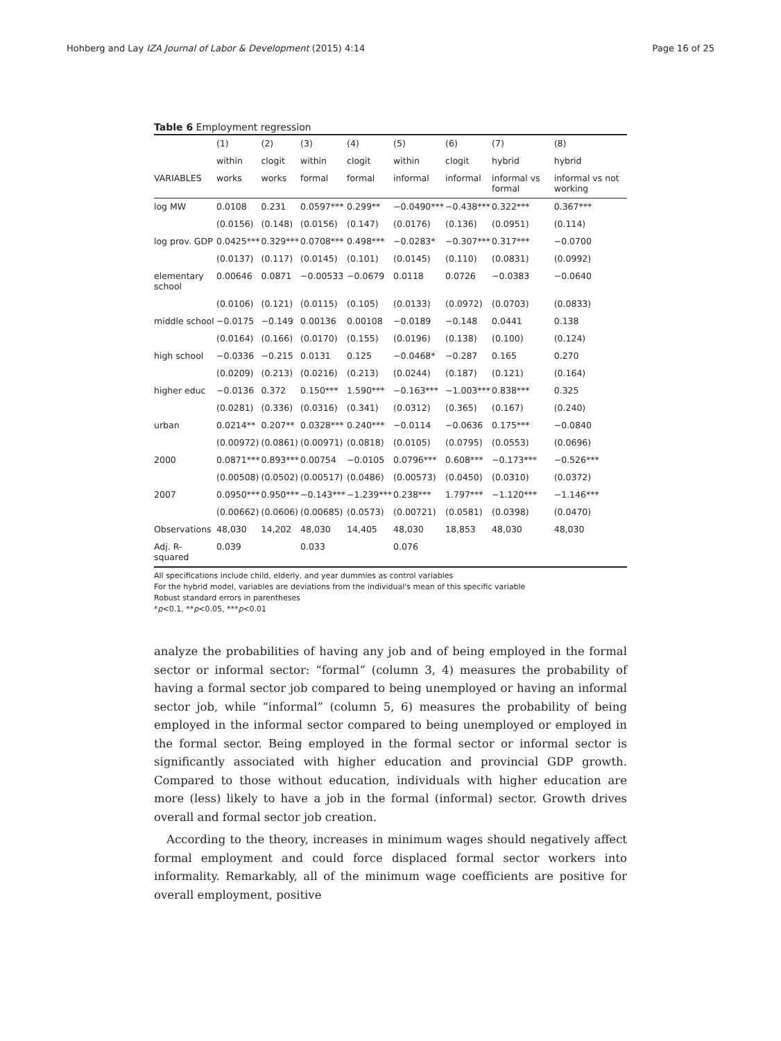Hohberg and Lay IZA Journal of Labor & Development (2015) 4:14 Page 16 of 25
Table 6 Employment regression
| | (1) | (2) | (3) | (4) | (5) | (6) | (7) | (8) |
| | within | clogit | within | clogit | within | clogit | hybrid | hybrid |
| VARIABLES | works | works | formal | formal | informal | informal | informal vs formal | informal vs not working |
| log MW | 0.0108 | 0.231 | 0.0597*** | 0.299** | −0.0490*** | −0.438*** | 0.322*** | 0.367*** |
| | (0.0156) | (0.148) | (0.0156) | (0.147) | (0.0176) | (0.136) | (0.0951) | (0.114) |
| log prov. GDP | 0.0425*** | 0.329*** | 0.0708*** | 0.498*** | −0.0283* | −0.307*** | 0.317*** | −0.0700 |
| | (0.0137) | (0.117) | (0.0145) | (0.101) | (0.0145) | (0.110) | (0.0831) | (0.0992) |
| elementary school | 0.00646 | 0.0871 | −0.00533 | −0.0679 | 0.0118 | 0.0726 | −0.0383 | −0.0640 |
| | (0.0106) | (0.121) | (0.0115) | (0.105) | (0.0133) | (0.0972) | (0.0703) | (0.0833) |
| middle school | −0.0175 | −0.149 | 0.00136 | 0.00108 | −0.0189 | −0.148 | 0.0441 | 0.138 |
| | (0.0164) | (0.166) | (0.0170) | (0.155) | (0.0196) | (0.138) | (0.100) | (0.124) |
| high school | −0.0336 | −0.215 | 0.0131 | 0.125 | −0.0468* | −0.287 | 0.165 | 0.270 |
| | (0.0209) | (0.213) | (0.0216) | (0.213) | (0.0244) | (0.187) | (0.121) | (0.164) |
| higher educ | −0.0136 | 0.372 | 0.150*** | 1.590*** | −0.163*** | −1.003*** | 0.838*** | 0.325 |
| | (0.0281) | (0.336) | (0.0316) | (0.341) | (0.0312) | (0.365) | (0.167) | (0.240) |
| urban | 0.0214** | 0.207** | 0.0328*** | 0.240*** | −0.0114 | −0.0636 | 0.175*** | −0.0840 |
| | (0.00972) | (0.0861) | (0.00971) | (0.0818) | (0.0105) | (0.0795) | (0.0553) | (0.0696) |
| 2000 | 0.0871*** | 0.893*** | 0.00754 | −0.0105 | 0.0796*** | 0.608*** | −0.173*** | −0.526*** |
| | (0.00508) | (0.0502) | (0.00517) | (0.0486) | (0.00573) | (0.0450) | (0.0310) | (0.0372) |
| 2007 | 0.0950*** | 0.950*** | −0.143*** | −1.239*** | 0.238*** | 1.797*** | −1.120*** | −1.146*** |
| | (0.00662) | (0.0606) | (0.00685) | (0.0573) | (0.00721) | (0.0581) | (0.0398) | (0.0470) |
| Observations | 48,030 | 14,202 | 48,030 | 14,405 | 48,030 | 18,853 | 48,030 | 48,030 |
| Adj. R-squared | 0.039 | | 0.033 | | 0.076 | | | |
All specifications include child, elderly, and year dummies as control variables
For the hybrid model, variables are deviations from the individual's mean of this specific variable
Robust standard errors in parentheses
*p<0.1, **p<0.05, ***p<0.01
analyze the probabilities of having any job and of being employed in the formal sector or informal sector: “formal” (column 3, 4) measures the probability of having a formal sector job compared to being unemployed or having an informal sector job, while “informal” (column 5, 6) measures the probability of being employed in the informal sector compared to being unemployed or employed in the formal sector. Being employed in the formal sector or informal sector is significantly associated with higher education and provincial GDP growth. Compared to those without education, individuals with higher education are more (less) likely to have a job in the formal (informal) sector. Growth drives overall and formal sector job creation.
According to the theory, increases in minimum wages should negatively affect formal employment and could force displaced formal sector workers into informality. Remarkably, all of the minimum wage coefficients are positive for overall employment, positive